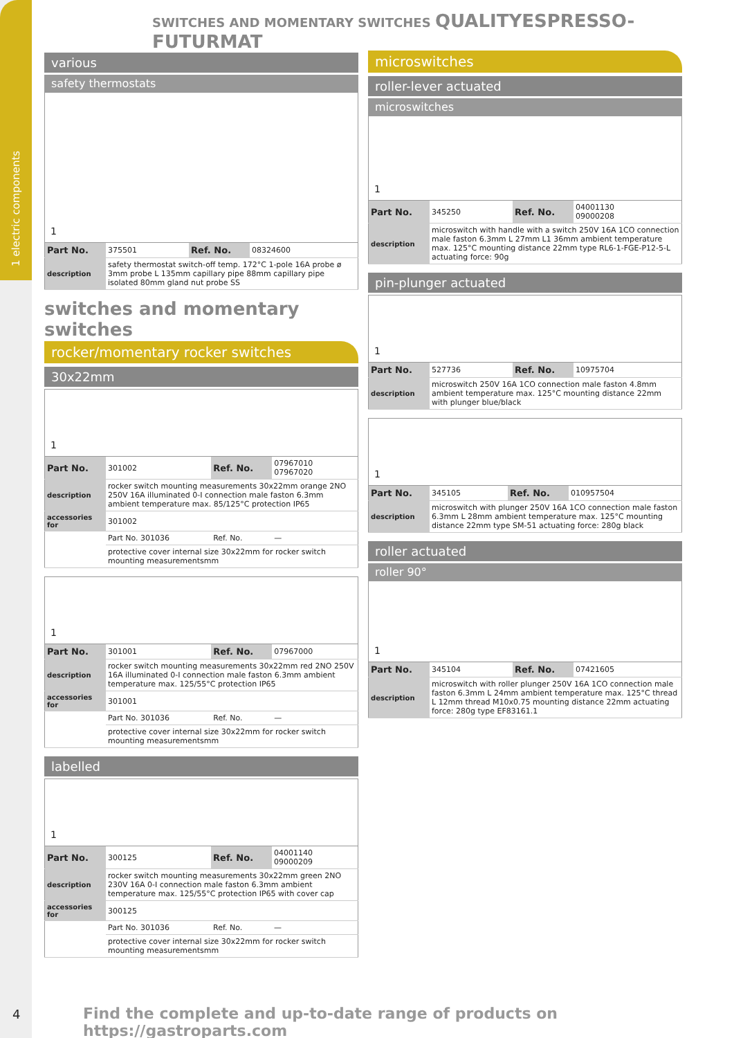1 electric components
SWITCHES AND MOMENTARY SWITCHES QUALITYESPRESSO-FUTURMAT
various
safety thermostats
1
| Part No. | 375501 | Ref. No. | 08324600 |
| description | safety thermostat switch-off temp. 172°C 1-pole 16A probe ø 3mm probe L 135mm capillary pipe 88mm capillary pipe isolated 80mm gland nut probe SS | | |
switches and momentary switches
rocker/momentary rocker switches
30x22mm
1
| Part No. | 301002 | Ref. No. | 07967010 07967020 |
| description | rocker switch mounting measurements 30x22mm orange 2NO 250V 16A illuminated 0-I connection male faston 6.3mm ambient temperature max. 85/125°C protection IP65 | | |
| accessories for | 301002 | | |
| | Part No. 301036 | Ref. No. | — |
| | protective cover internal size 30x22mm for rocker switch mounting measurementsmm | | |
1
| Part No. | 301001 | Ref. No. | 07967000 |
| description | rocker switch mounting measurements 30x22mm red 2NO 250V 16A illuminated 0-I connection male faston 6.3mm ambient temperature max. 125/55°C protection IP65 | | |
| accessories for | 301001 | | |
| | Part No. 301036 | Ref. No. | — |
| | protective cover internal size 30x22mm for rocker switch mounting measurementsmm | | |
labelled
1
| Part No. | 300125 | Ref. No. | 04001140 09000209 |
| description | rocker switch mounting measurements 30x22mm green 2NO 230V 16A 0-I connection male faston 6.3mm ambient temperature max. 125/55°C protection IP65 with cover cap | | |
| accessories for | 300125 | | |
| | Part No. 301036 | Ref. No. | — |
| | protective cover internal size 30x22mm for rocker switch mounting measurementsmm | | |
microswitches
roller-lever actuated
microswitches
1
| Part No. | 345250 | Ref. No. | 04001130 09000208 |
| description | microswitch with handle with a switch 250V 16A 1CO connection male faston 6.3mm L 27mm L1 36mm ambient temperature max. 125°C mounting distance 22mm type RL6-1-FGE-P12-5-L actuating force: 90g | | |
pin-plunger actuated
1
| Part No. | 527736 | Ref. No. | 10975704 |
| description | microswitch 250V 16A 1CO connection male faston 4.8mm ambient temperature max. 125°C mounting distance 22mm with plunger blue/black | | |
1
| Part No. | 345105 | Ref. No. | 010957504 |
| description | microswitch with plunger 250V 16A 1CO connection male faston 6.3mm L 28mm ambient temperature max. 125°C mounting distance 22mm type SM-51 actuating force: 280g black | | |
roller actuated
roller 90°
1
| Part No. | 345104 | Ref. No. | 07421605 |
| description | microswitch with roller plunger 250V 16A 1CO connection male faston 6.3mm L 24mm ambient temperature max. 125°C thread L 12mm thread M10x0.75 mounting distance 22mm actuating force: 280g type EF83161.1 | | |
4
Find the complete and up-to-date range of products on https://gastroparts.com